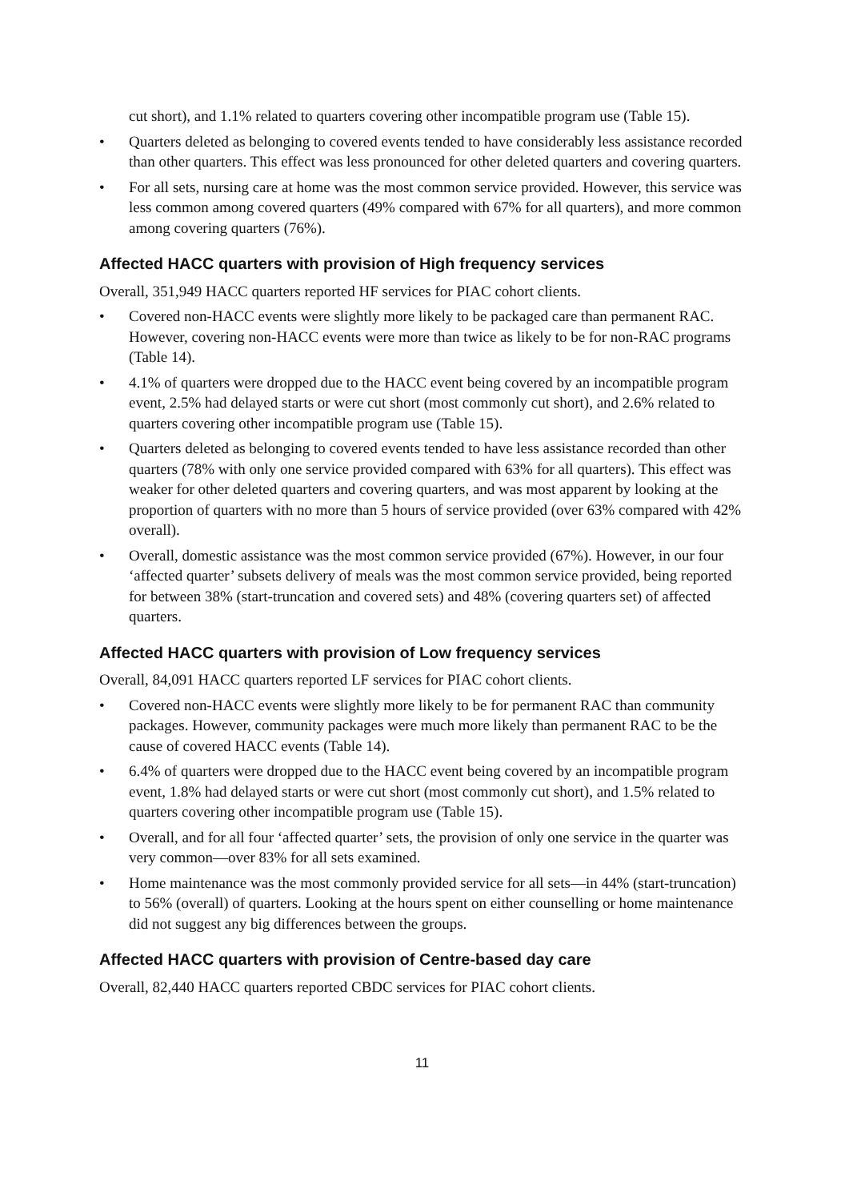cut short), and 1.1% related to quarters covering other incompatible program use (Table 15).
• Quarters deleted as belonging to covered events tended to have considerably less assistance recorded than other quarters. This effect was less pronounced for other deleted quarters and covering quarters.
• For all sets, nursing care at home was the most common service provided. However, this service was less common among covered quarters (49% compared with 67% for all quarters), and more common among covering quarters (76%).
Affected HACC quarters with provision of High frequency services
Overall, 351,949 HACC quarters reported HF services for PIAC cohort clients.
• Covered non-HACC events were slightly more likely to be packaged care than permanent RAC. However, covering non-HACC events were more than twice as likely to be for non-RAC programs (Table 14).
• 4.1% of quarters were dropped due to the HACC event being covered by an incompatible program event, 2.5% had delayed starts or were cut short (most commonly cut short), and 2.6% related to quarters covering other incompatible program use (Table 15).
• Quarters deleted as belonging to covered events tended to have less assistance recorded than other quarters (78% with only one service provided compared with 63% for all quarters). This effect was weaker for other deleted quarters and covering quarters, and was most apparent by looking at the proportion of quarters with no more than 5 hours of service provided (over 63% compared with 42% overall).
• Overall, domestic assistance was the most common service provided (67%). However, in our four ‘affected quarter’ subsets delivery of meals was the most common service provided, being reported for between 38% (start-truncation and covered sets) and 48% (covering quarters set) of affected quarters.
Affected HACC quarters with provision of Low frequency services
Overall, 84,091 HACC quarters reported LF services for PIAC cohort clients.
• Covered non-HACC events were slightly more likely to be for permanent RAC than community packages. However, community packages were much more likely than permanent RAC to be the cause of covered HACC events (Table 14).
• 6.4% of quarters were dropped due to the HACC event being covered by an incompatible program event, 1.8% had delayed starts or were cut short (most commonly cut short), and 1.5% related to quarters covering other incompatible program use (Table 15).
• Overall, and for all four ‘affected quarter’ sets, the provision of only one service in the quarter was very common—over 83% for all sets examined.
• Home maintenance was the most commonly provided service for all sets—in 44% (start-truncation) to 56% (overall) of quarters. Looking at the hours spent on either counselling or home maintenance did not suggest any big differences between the groups.
Affected HACC quarters with provision of Centre-based day care
Overall, 82,440 HACC quarters reported CBDC services for PIAC cohort clients.
11